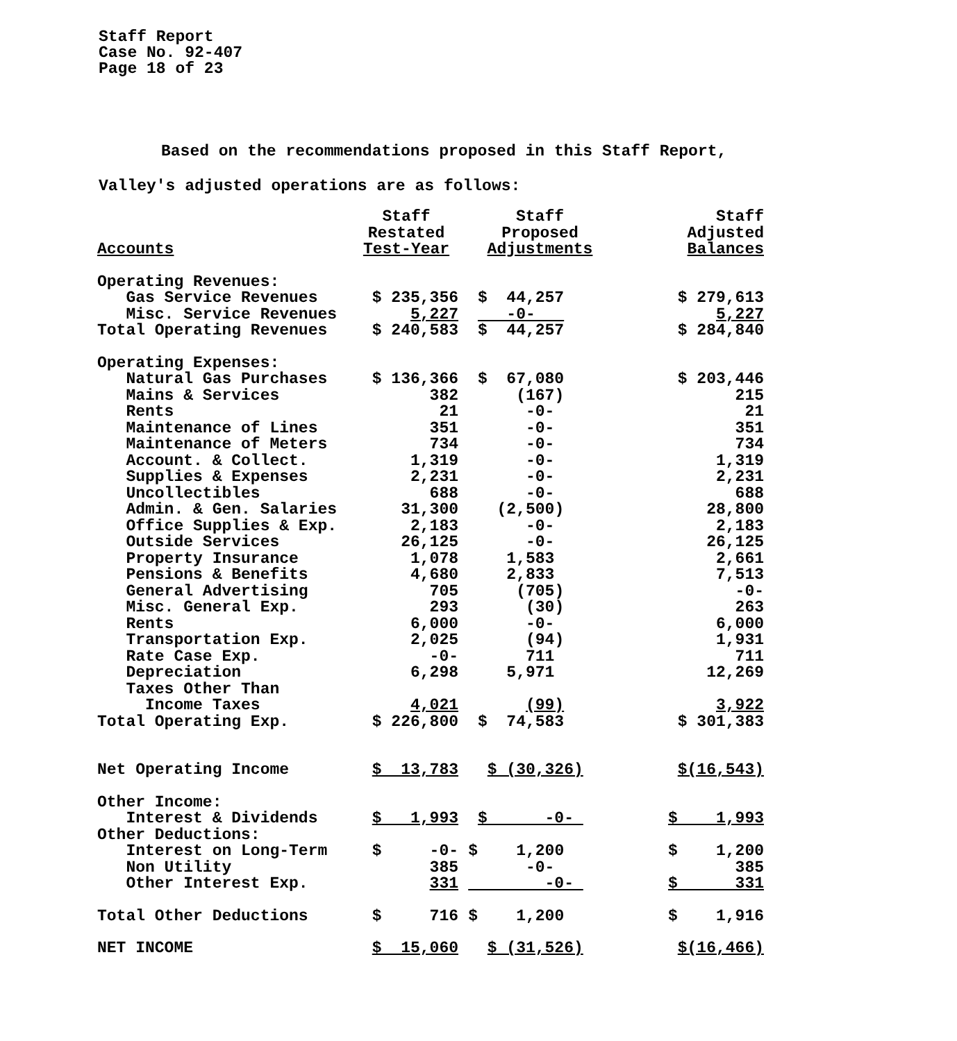Staff Report
Case No. 92-407
Page 18 of 23
Based on the recommendations proposed in this Staff Report,
Valley's adjusted operations are as follows:
| Accounts | Staff Restated Test-Year | Staff Proposed Adjustments | Staff Adjusted Balances |
| --- | --- | --- | --- |
| Operating Revenues: | | | |
| Gas Service Revenues | $ 235,356 | $ 44,257 | $ 279,613 |
| Misc. Service Revenues | 5,227 | -0- | 5,227 |
| Total Operating Revenues | $ 240,583 | $ 44,257 | $ 284,840 |
| Operating Expenses: | | | |
| Natural Gas Purchases | $ 136,366 | $ 67,080 | $ 203,446 |
| Mains & Services | 382 | (167) | 215 |
| Rents | 21 | -0- | 21 |
| Maintenance of Lines | 351 | -0- | 351 |
| Maintenance of Meters | 734 | -0- | 734 |
| Account. & Collect. | 1,319 | -0- | 1,319 |
| Supplies & Expenses | 2,231 | -0- | 2,231 |
| Uncollectibles | 688 | -0- | 688 |
| Admin. & Gen. Salaries | 31,300 | (2,500) | 28,800 |
| Office Supplies & Exp. | 2,183 | -0- | 2,183 |
| Outside Services | 26,125 | -0- | 26,125 |
| Property Insurance | 1,078 | 1,583 | 2,661 |
| Pensions & Benefits | 4,680 | 2,833 | 7,513 |
| General Advertising | 705 | (705) | -0- |
| Misc. General Exp. | 293 | (30) | 263 |
| Rents | 6,000 | -0- | 6,000 |
| Transportation Exp. | 2,025 | (94) | 1,931 |
| Rate Case Exp. | -0- | 711 | 711 |
| Depreciation | 6,298 | 5,971 | 12,269 |
| Taxes Other Than | | | |
| Income Taxes | 4,021 | (99) | 3,922 |
| Total Operating Exp. | $ 226,800 | $ 74,583 | $ 301,383 |
| Net Operating Income | $ 13,783 | $ (30,326) | $(16,543) |
| Other Income: | | | |
| Interest & Dividends | $ 1,993 | $ -0- | $ 1,993 |
| Other Deductions: | | | |
| Interest on Long-Term | $ -0- | $ 1,200 | $ 1,200 |
| Non Utility | 385 | -0- | 385 |
| Other Interest Exp. | 331 | -0- | $ 331 |
| Total Other Deductions | $ 716 | $ 1,200 | $ 1,916 |
| NET INCOME | $ 15,060 | $ (31,526) | $(16,466) |